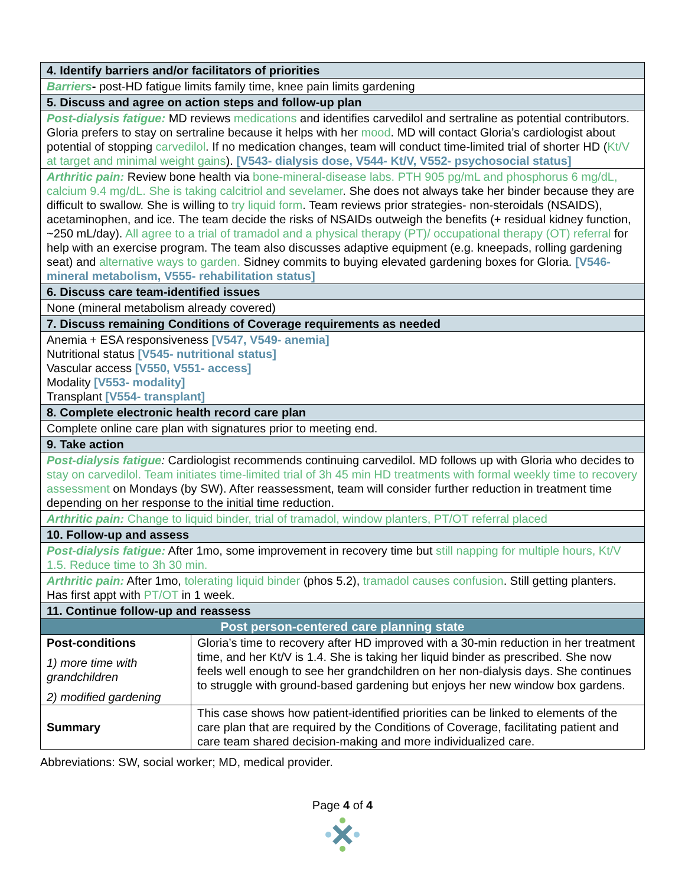| 4. Identify barriers and/or facilitators of priorities | |
| Barriers - post-HD fatigue limits family time, knee pain limits gardening | |
| 5. Discuss and agree on action steps and follow-up plan | |
| Post-dialysis fatigue: MD reviews medications and identifies carvedilol and sertraline as potential contributors. Gloria prefers to stay on sertraline because it helps with her mood . MD will contact Gloria’s cardiologist about potential of stopping carvedilol . If no medication changes, team will conduct time-limited trial of shorter HD ( Kt/V at target and minimal weight gains ). [V543- dialysis dose, V544- Kt/V, V552- psychosocial status] | |
| Arthritic pain: Review bone health via bone-mineral-disease labs. PTH 905 pg/mL and phosphorus 6 mg/dL, calcium 9.4 mg/dL. She is taking calcitriol and sevelamer . She does not always take her binder because they are difficult to swallow. She is willing to try liquid form . Team reviews prior strategies- non-steroidals (NSAIDS), acetaminophen, and ice. The team decide the risks of NSAIDs outweigh the benefits (+ residual kidney function, ~250 mL/day). All agree to a trial of tramadol and a physical therapy (PT)/ occupational therapy (OT) referral for help with an exercise program. The team also discusses adaptive equipment (e.g. kneepads, rolling gardening seat) and alternative ways to garden. Sidney commits to buying elevated gardening boxes for Gloria. [V546- mineral metabolism, V555- rehabilitation status] | |
| 6. Discuss care team-identified issues | |
| None (mineral metabolism already covered) | |
| 7. Discuss remaining Conditions of Coverage requirements as needed | |
| Anemia + ESA responsiveness [V547, V549- anemia] Nutritional status [V545- nutritional status] Vascular access [V550, V551- access] Modality [V553- modality] Transplant [V554- transplant] | |
| 8. Complete electronic health record care plan | |
| Complete online care plan with signatures prior to meeting end. | |
| 9. Take action | |
| Post-dialysis fatigue : Cardiologist recommends continuing carvedilol. MD follows up with Gloria who decides to stay on carvedilol. Team initiates time-limited trial of 3h 45 min HD treatments with formal weekly time to recovery assessment on Mondays (by SW). After reassessment, team will consider further reduction in treatment time depending on her response to the initial time reduction. | |
| Arthritic pain: Change to liquid binder, trial of tramadol, window planters, PT/OT referral placed | |
| 10. Follow-up and assess | |
| Post-dialysis fatigue: After 1mo, some improvement in recovery time but still napping for multiple hours, Kt/V 1.5. Reduce time to 3h 30 min. | |
| Arthritic pain: After 1mo, tolerating liquid binder (phos 5.2), tramadol causes confusion . Still getting planters. Has first appt with PT/OT in 1 week. | |
| 11. Continue follow-up and reassess | |
| Post person-centered care planning state | |
| Post-conditions 1) more time with grandchildren 2) modified gardening | Gloria’s time to recovery after HD improved with a 30-min reduction in her treatment time, and her Kt/V is 1.4. She is taking her liquid binder as prescribed. She now feels well enough to see her grandchildren on her non-dialysis days. She continues to struggle with ground-based gardening but enjoys her new window box gardens. |
| Summary | This case shows how patient-identified priorities can be linked to elements of the care plan that are required by the Conditions of Coverage, facilitating patient and care team shared decision-making and more individualized care. |
Abbreviations: SW, social worker; MD, medical provider.
Page 4 of 4